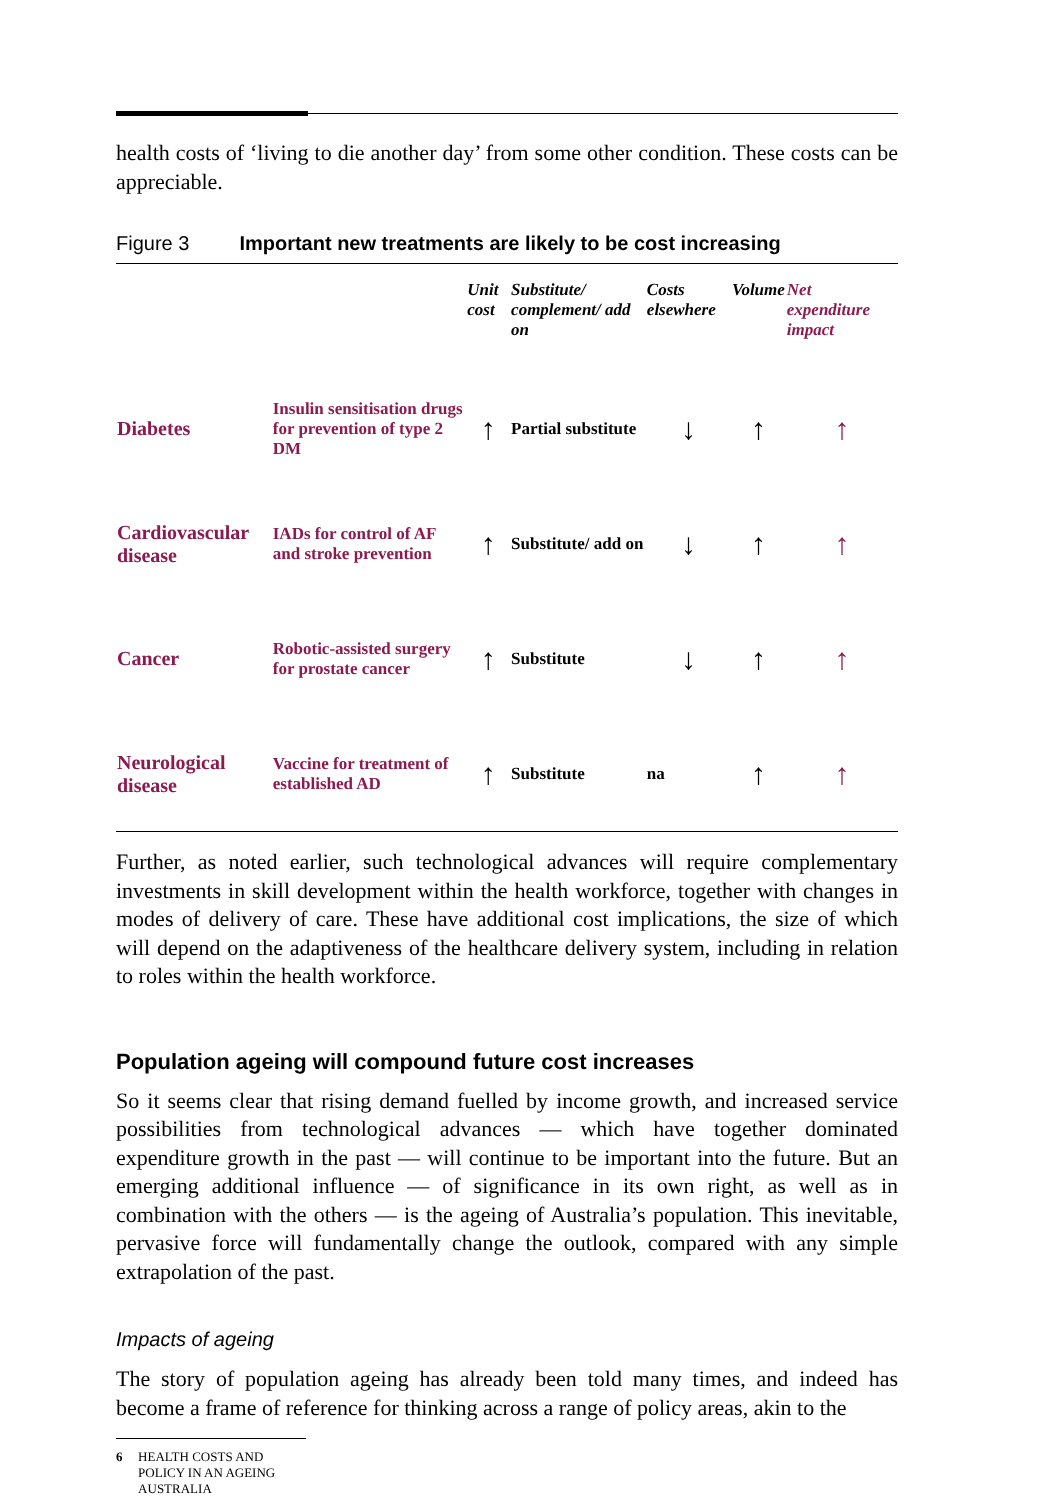health costs of ‘living to die another day’ from some other condition. These costs can be appreciable.
Figure 3 Important new treatments are likely to be cost increasing
| | | Unit cost | Substitute/ complement/ add on | Costs elsewhere | Volume | Net expenditure impact |
| --- | --- | --- | --- | --- | --- | --- |
| Diabetes | Insulin sensitisation drugs for prevention of type 2 DM | ↑ | Partial substitute | ↓ | ↑ | ↑ |
| Cardiovascular disease | IADs for control of AF and stroke prevention | ↑ | Substitute/ add on | ↓ | ↑ | ↑ |
| Cancer | Robotic-assisted surgery for prostate cancer | ↑ | Substitute | ↓ | ↑ | ↑ |
| Neurological disease | Vaccine for treatment of established AD | ↑ | Substitute | na | ↑ | ↑ |
Further, as noted earlier, such technological advances will require complementary investments in skill development within the health workforce, together with changes in modes of delivery of care. These have additional cost implications, the size of which will depend on the adaptiveness of the healthcare delivery system, including in relation to roles within the health workforce.
Population ageing will compound future cost increases
So it seems clear that rising demand fuelled by income growth, and increased service possibilities from technological advances — which have together dominated expenditure growth in the past — will continue to be important into the future. But an emerging additional influence — of significance in its own right, as well as in combination with the others — is the ageing of Australia’s population. This inevitable, pervasive force will fundamentally change the outlook, compared with any simple extrapolation of the past.
Impacts of ageing
The story of population ageing has already been told many times, and indeed has become a frame of reference for thinking across a range of policy areas, akin to the
6 HEALTH COSTS AND POLICY IN AN AGEING AUSTRALIA